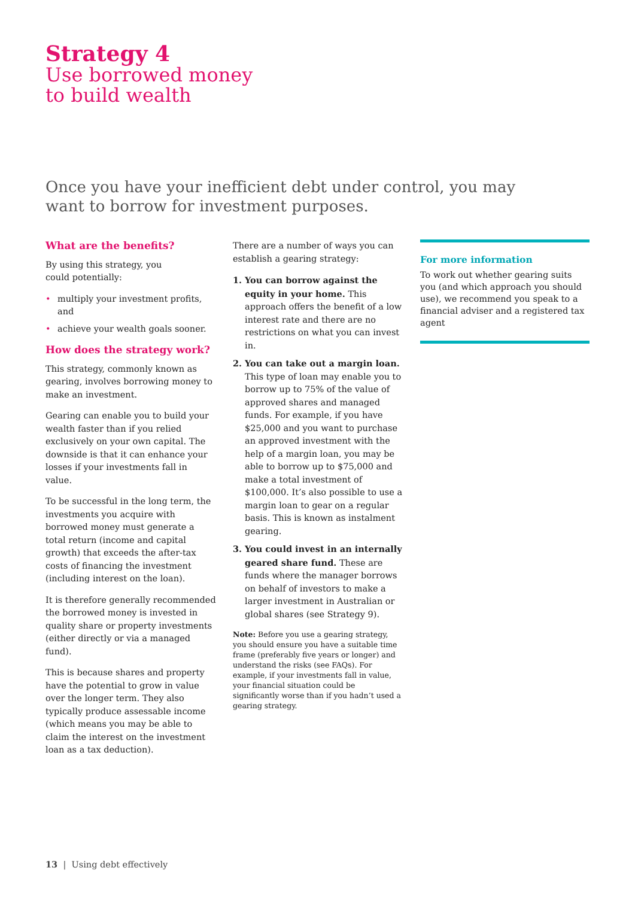Strategy 4
Use borrowed money
to build wealth
Once you have your inefficient debt under control, you may want to borrow for investment purposes.
What are the benefits?
By using this strategy, you
could potentially:
• multiply your investment profits, and
• achieve your wealth goals sooner.
How does the strategy work?
This strategy, commonly known as gearing, involves borrowing money to make an investment.
Gearing can enable you to build your wealth faster than if you relied exclusively on your own capital. The downside is that it can enhance your losses if your investments fall in value.
To be successful in the long term, the investments you acquire with borrowed money must generate a total return (income and capital growth) that exceeds the after-tax costs of financing the investment (including interest on the loan).
It is therefore generally recommended the borrowed money is invested in quality share or property investments (either directly or via a managed fund).
This is because shares and property have the potential to grow in value over the longer term. They also typically produce assessable income (which means you may be able to claim the interest on the investment loan as a tax deduction).
There are a number of ways you can establish a gearing strategy:
1. You can borrow against the equity in your home. This approach offers the benefit of a low interest rate and there are no restrictions on what you can invest in.
2. You can take out a margin loan. This type of loan may enable you to borrow up to 75% of the value of approved shares and managed funds. For example, if you have $25,000 and you want to purchase an approved investment with the help of a margin loan, you may be able to borrow up to $75,000 and make a total investment of $100,000. It’s also possible to use a margin loan to gear on a regular basis. This is known as instalment gearing.
3. You could invest in an internally geared share fund. These are funds where the manager borrows on behalf of investors to make a larger investment in Australian or global shares (see Strategy 9).
Note: Before you use a gearing strategy, you should ensure you have a suitable time frame (preferably five years or longer) and understand the risks (see FAQs). For example, if your investments fall in value, your financial situation could be significantly worse than if you hadn’t used a gearing strategy.
For more information
To work out whether gearing suits you (and which approach you should use), we recommend you speak to a financial adviser and a registered tax agent
13 | Using debt effectively